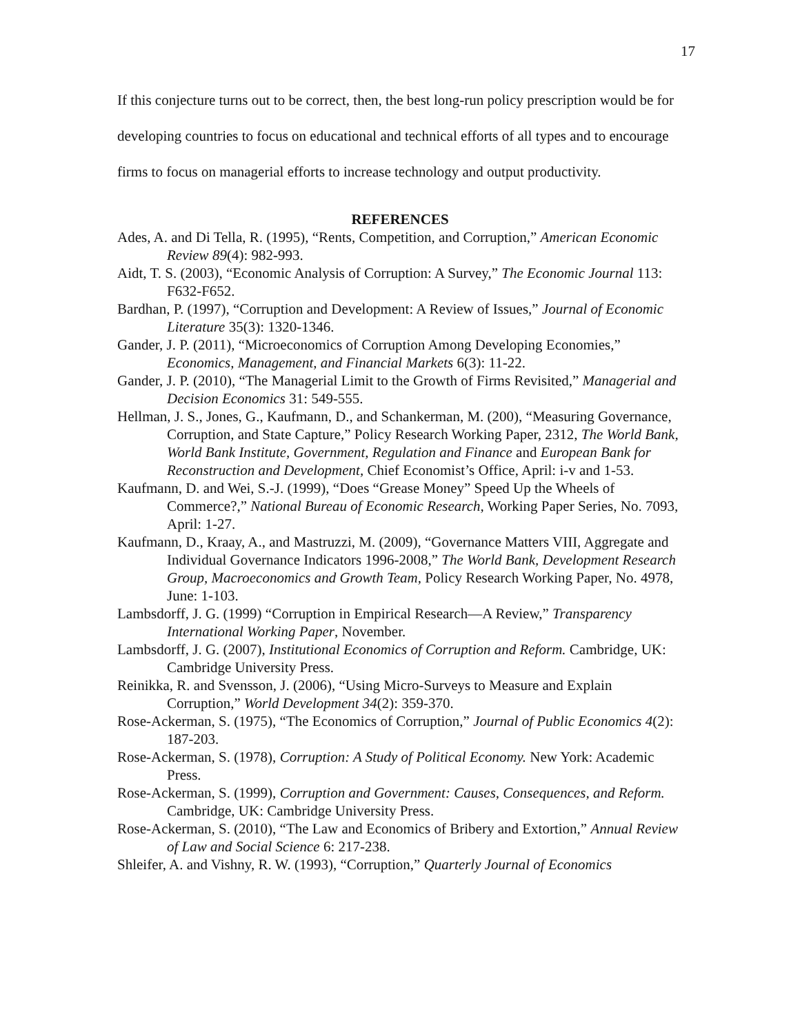17
If this conjecture turns out to be correct, then, the best long-run policy prescription would be for developing countries to focus on educational and technical efforts of all types and to encourage firms to focus on managerial efforts to increase technology and output productivity.
REFERENCES
Ades, A. and Di Tella, R. (1995), “Rents, Competition, and Corruption,” American Economic Review 89(4): 982-993.
Aidt, T. S. (2003), “Economic Analysis of Corruption: A Survey,” The Economic Journal 113: F632-F652.
Bardhan, P. (1997), “Corruption and Development: A Review of Issues,” Journal of Economic Literature 35(3): 1320-1346.
Gander, J. P. (2011), “Microeconomics of Corruption Among Developing Economies,” Economics, Management, and Financial Markets 6(3): 11-22.
Gander, J. P. (2010), “The Managerial Limit to the Growth of Firms Revisited,” Managerial and Decision Economics 31: 549-555.
Hellman, J. S., Jones, G., Kaufmann, D., and Schankerman, M. (200), “Measuring Governance, Corruption, and State Capture,” Policy Research Working Paper, 2312, The World Bank, World Bank Institute, Government, Regulation and Finance and European Bank for Reconstruction and Development, Chief Economist’s Office, April: i-v and 1-53.
Kaufmann, D. and Wei, S.-J. (1999), “Does “Grease Money” Speed Up the Wheels of Commerce?,” National Bureau of Economic Research, Working Paper Series, No. 7093, April: 1-27.
Kaufmann, D., Kraay, A., and Mastruzzi, M. (2009), “Governance Matters VIII, Aggregate and Individual Governance Indicators 1996-2008,” The World Bank, Development Research Group, Macroeconomics and Growth Team, Policy Research Working Paper, No. 4978, June: 1-103.
Lambsdorff, J. G. (1999) “Corruption in Empirical Research—A Review,” Transparency International Working Paper, November.
Lambsdorff, J. G. (2007), Institutional Economics of Corruption and Reform. Cambridge, UK: Cambridge University Press.
Reinikka, R. and Svensson, J. (2006), “Using Micro-Surveys to Measure and Explain Corruption,” World Development 34(2): 359-370.
Rose-Ackerman, S. (1975), “The Economics of Corruption,” Journal of Public Economics 4(2): 187-203.
Rose-Ackerman, S. (1978), Corruption: A Study of Political Economy. New York: Academic Press.
Rose-Ackerman, S. (1999), Corruption and Government: Causes, Consequences, and Reform. Cambridge, UK: Cambridge University Press.
Rose-Ackerman, S. (2010), “The Law and Economics of Bribery and Extortion,” Annual Review of Law and Social Science 6: 217-238.
Shleifer, A. and Vishny, R. W. (1993), “Corruption,” Quarterly Journal of Economics